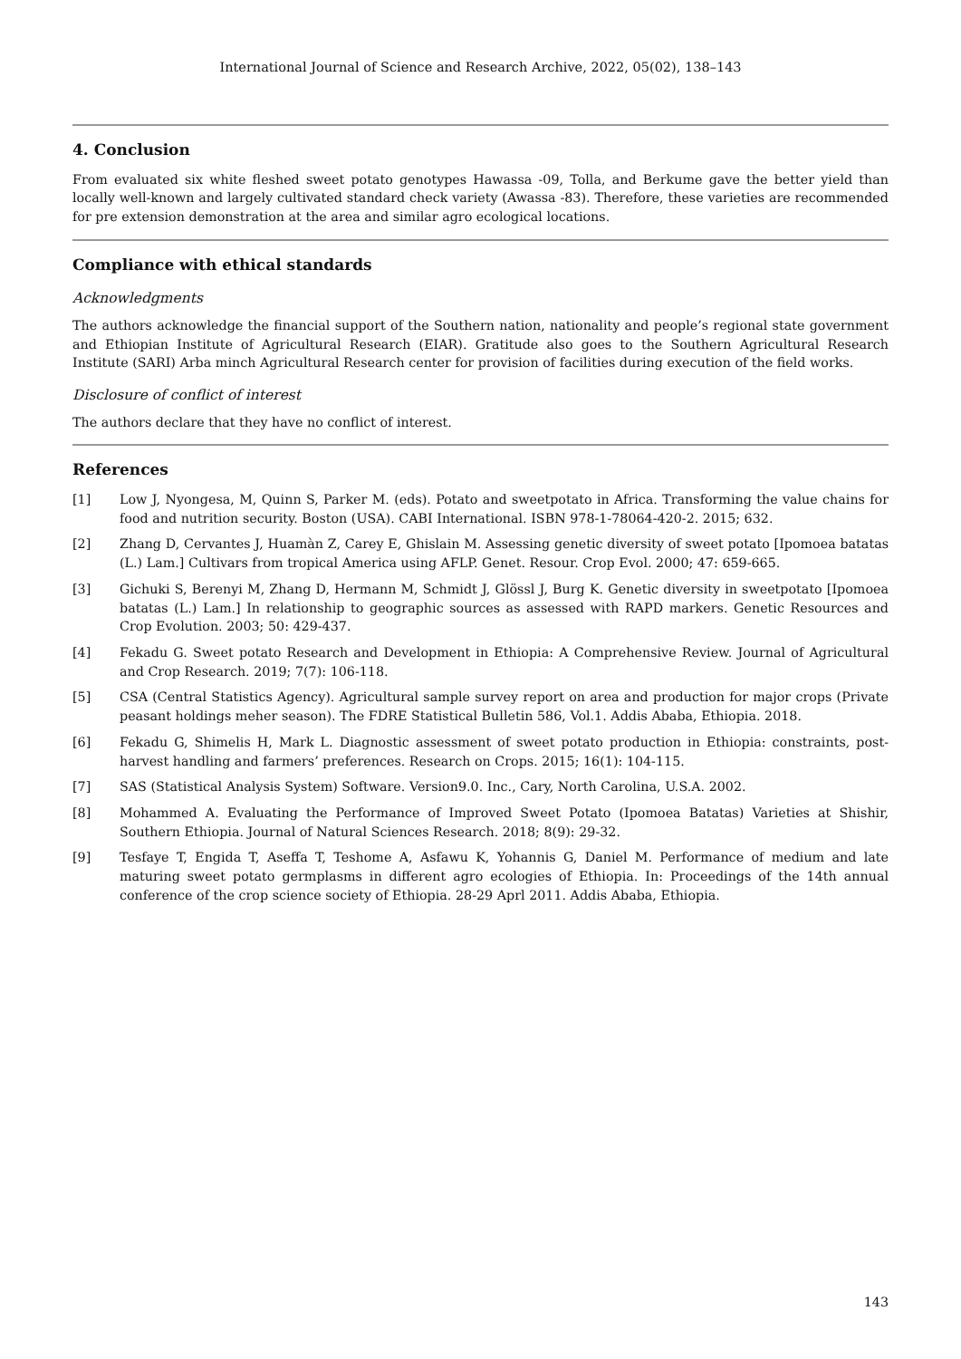International Journal of Science and Research Archive, 2022, 05(02), 138–143
4. Conclusion
From evaluated six white fleshed sweet potato genotypes Hawassa -09, Tolla, and Berkume gave the better yield than locally well-known and largely cultivated standard check variety (Awassa -83). Therefore, these varieties are recommended for pre extension demonstration at the area and similar agro ecological locations.
Compliance with ethical standards
Acknowledgments
The authors acknowledge the financial support of the Southern nation, nationality and people’s regional state government and Ethiopian Institute of Agricultural Research (EIAR). Gratitude also goes to the Southern Agricultural Research Institute (SARI) Arba minch Agricultural Research center for provision of facilities during execution of the field works.
Disclosure of conflict of interest
The authors declare that they have no conflict of interest.
References
[1] Low J, Nyongesa, M, Quinn S, Parker M. (eds). Potato and sweetpotato in Africa. Transforming the value chains for food and nutrition security. Boston (USA). CABI International. ISBN 978-1-78064-420-2. 2015; 632.
[2] Zhang D, Cervantes J, Huamàn Z, Carey E, Ghislain M. Assessing genetic diversity of sweet potato [Ipomoea batatas (L.) Lam.] Cultivars from tropical America using AFLP. Genet. Resour. Crop Evol. 2000; 47: 659-665.
[3] Gichuki S, Berenyi M, Zhang D, Hermann M, Schmidt J, Glössl J, Burg K. Genetic diversity in sweetpotato [Ipomoea batatas (L.) Lam.] In relationship to geographic sources as assessed with RAPD markers. Genetic Resources and Crop Evolution. 2003; 50: 429-437.
[4] Fekadu G. Sweet potato Research and Development in Ethiopia: A Comprehensive Review. Journal of Agricultural and Crop Research. 2019; 7(7): 106-118.
[5] CSA (Central Statistics Agency). Agricultural sample survey report on area and production for major crops (Private peasant holdings meher season). The FDRE Statistical Bulletin 586, Vol.1. Addis Ababa, Ethiopia. 2018.
[6] Fekadu G, Shimelis H, Mark L. Diagnostic assessment of sweet potato production in Ethiopia: constraints, post-harvest handling and farmers’ preferences. Research on Crops. 2015; 16(1): 104-115.
[7] SAS (Statistical Analysis System) Software. Version9.0. Inc., Cary, North Carolina, U.S.A. 2002.
[8] Mohammed A. Evaluating the Performance of Improved Sweet Potato (Ipomoea Batatas) Varieties at Shishir, Southern Ethiopia. Journal of Natural Sciences Research. 2018; 8(9): 29-32.
[9] Tesfaye T, Engida T, Aseffa T, Teshome A, Asfawu K, Yohannis G, Daniel M. Performance of medium and late maturing sweet potato germplasms in different agro ecologies of Ethiopia. In: Proceedings of the 14th annual conference of the crop science society of Ethiopia. 28-29 Aprl 2011. Addis Ababa, Ethiopia.
143